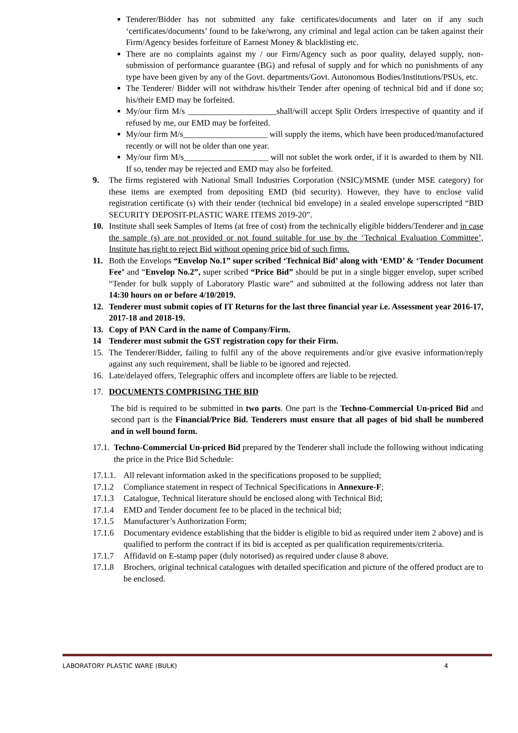Tenderer/Bidder has not submitted any fake certificates/documents and later on if any such ‘certificates/documents’ found to be fake/wrong, any criminal and legal action can be taken against their Firm/Agency besides forfeiture of Earnest Money & blacklisting etc.
There are no complaints against my / our Firm/Agency such as poor quality, delayed supply, non-submission of performance guarantee (BG) and refusal of supply and for which no punishments of any type have been given by any of the Govt. departments/Govt. Autonomous Bodies/Institutions/PSUs, etc.
The Tenderer/ Bidder will not withdraw his/their Tender after opening of technical bid and if done so; his/their EMD may be forfeited.
My/our firm M/s _____________________shall/will accept Split Orders irrespective of quantity and if refused by me, our EMD may be forfeited.
My/our firm M/s____________________ will supply the items, which have been produced/manufactured recently or will not be older than one year.
My/our firm M/s____________________ will not sublet the work order, if it is awarded to them by NII. If so, tender may be rejected and EMD may also be forfeited.
9. The firms registered with National Small Industries Corporation (NSIC)/MSME (under MSE category) for these items are exempted from depositing EMD (bid security). However, they have to enclose valid registration certificate (s) with their tender (technical bid envelope) in a sealed envelope superscripted “BID SECURITY DEPOSIT-PLASTIC WARE ITEMS 2019-20”.
10. Institute shall seek Samples of Items (at free of cost) from the technically eligible bidders/Tenderer and in case the sample (s) are not provided or not found suitable for use by the ‘Technical Evaluation Committee’, Institute has right to reject Bid without opening price bid of such firms.
11. Both the Envelops “Envelop No.1” super scribed ‘Technical Bid’ along with ‘EMD’ & ‘Tender Document Fee’ and “Envelop No.2”, super scribed “Price Bid” should be put in a single bigger envelop, super scribed “Tender for bulk supply of Laboratory Plastic ware” and submitted at the following address not later than 14:30 hours on or before 4/10/2019.
12. Tenderer must submit copies of IT Returns for the last three financial year i.e. Assessment year 2016-17, 2017-18 and 2018-19.
13. Copy of PAN Card in the name of Company/Firm.
14 Tenderer must submit the GST registration copy for their Firm.
15. The Tenderer/Bidder, failing to fulfil any of the above requirements and/or give evasive information/reply against any such requirement, shall be liable to be ignored and rejected.
16. Late/delayed offers, Telegraphic offers and incomplete offers are liable to be rejected.
17. DOCUMENTS COMPRISING THE BID
The bid is required to be submitted in two parts. One part is the Techno-Commercial Un-priced Bid and second part is the Financial/Price Bid. Tenderers must ensure that all pages of bid shall be numbered and in well bound form.
17.1. Techno-Commercial Un-priced Bid prepared by the Tenderer shall include the following without indicating the price in the Price Bid Schedule:
17.1.1. All relevant information asked in the specifications proposed to be supplied;
17.1.2 Compliance statement in respect of Technical Specifications in Annexure-F;
17.1.3 Catalogue, Technical literature should be enclosed along with Technical Bid;
17.1.4 EMD and Tender document fee to be placed in the technical bid;
17.1.5 Manufacturer’s Authorization Form;
17.1.6 Documentary evidence establishing that the bidder is eligible to bid as required under item 2 above) and is qualified to perform the contract if its bid is accepted as per qualification requirements/criteria.
17.1.7 Affidavid on E-stamp paper (duly notorised) as required under clause 8 above.
17.1.8 Brochers, original technical catalogues with detailed specification and picture of the offered product are to be enclosed.
LABORATORY PLASTIC WARE (BULK) 4